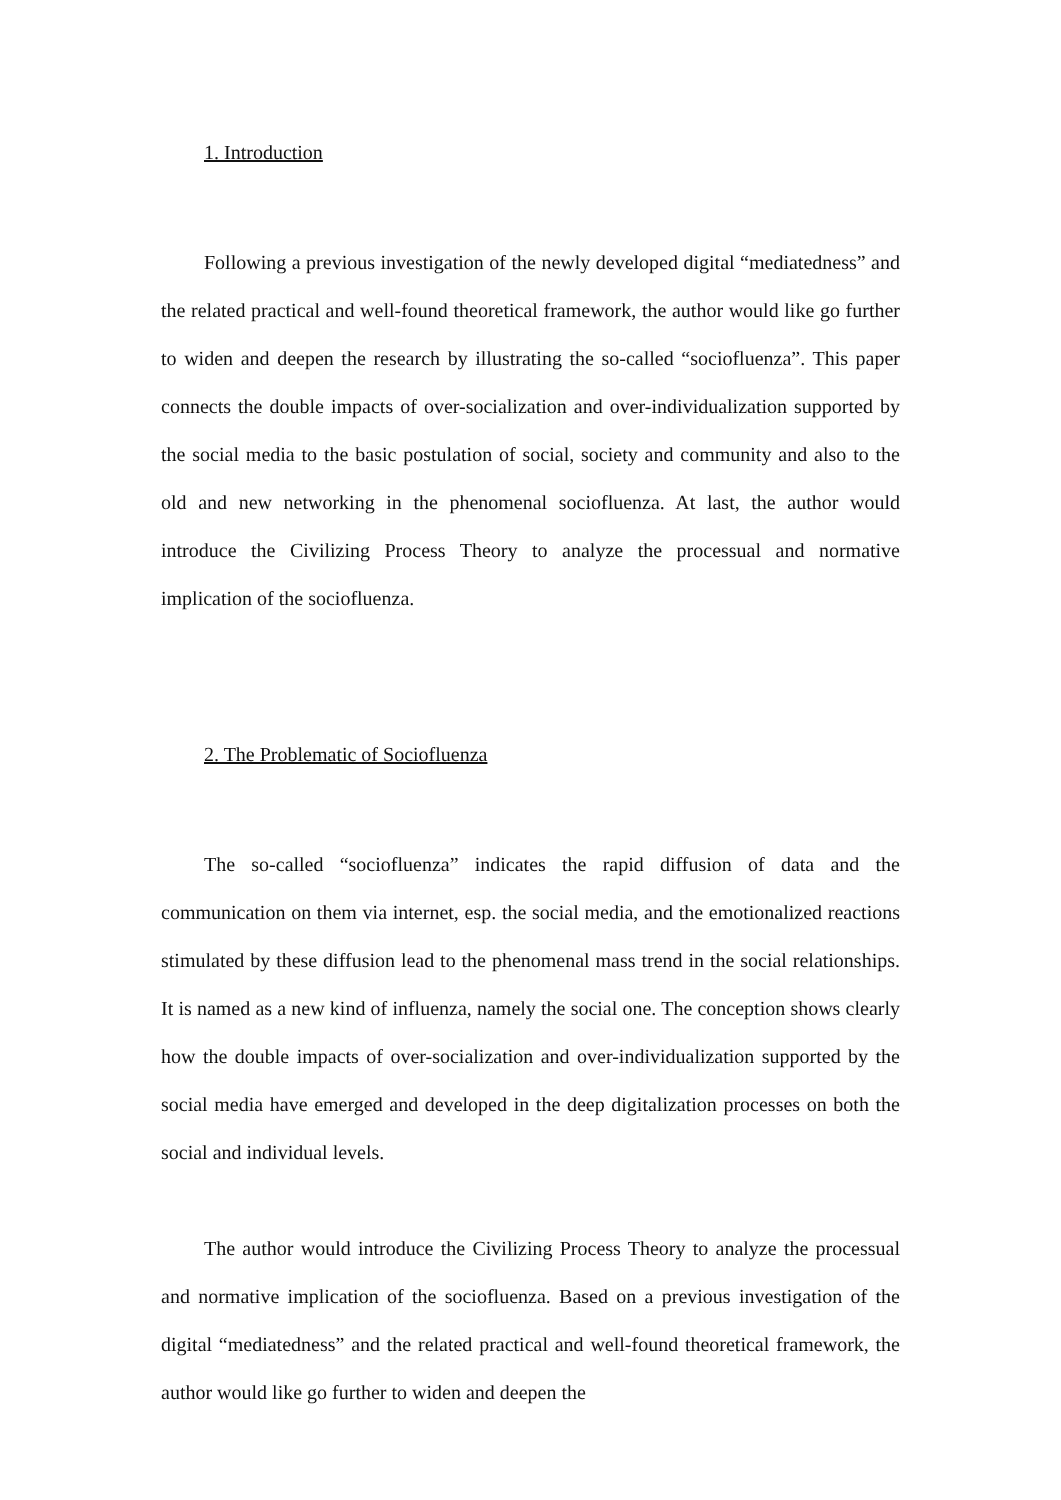1. Introduction
Following a previous investigation of the newly developed digital “mediatedness” and the related practical and well-found theoretical framework, the author would like go further to widen and deepen the research by illustrating the so-called “sociofluenza”. This paper connects the double impacts of over-socialization and over-individualization supported by the social media to the basic postulation of social, society and community and also to the old and new networking in the phenomenal sociofluenza. At last, the author would introduce the Civilizing Process Theory to analyze the processual and normative implication of the sociofluenza.
2. The Problematic of Sociofluenza
The so-called “sociofluenza” indicates the rapid diffusion of data and the communication on them via internet, esp. the social media, and the emotionalized reactions stimulated by these diffusion lead to the phenomenal mass trend in the social relationships. It is named as a new kind of influenza, namely the social one. The conception shows clearly how the double impacts of over-socialization and over-individualization supported by the social media have emerged and developed in the deep digitalization processes on both the social and individual levels.
The author would introduce the Civilizing Process Theory to analyze the processual and normative implication of the sociofluenza. Based on a previous investigation of the digital “mediatedness” and the related practical and well-found theoretical framework, the author would like go further to widen and deepen the